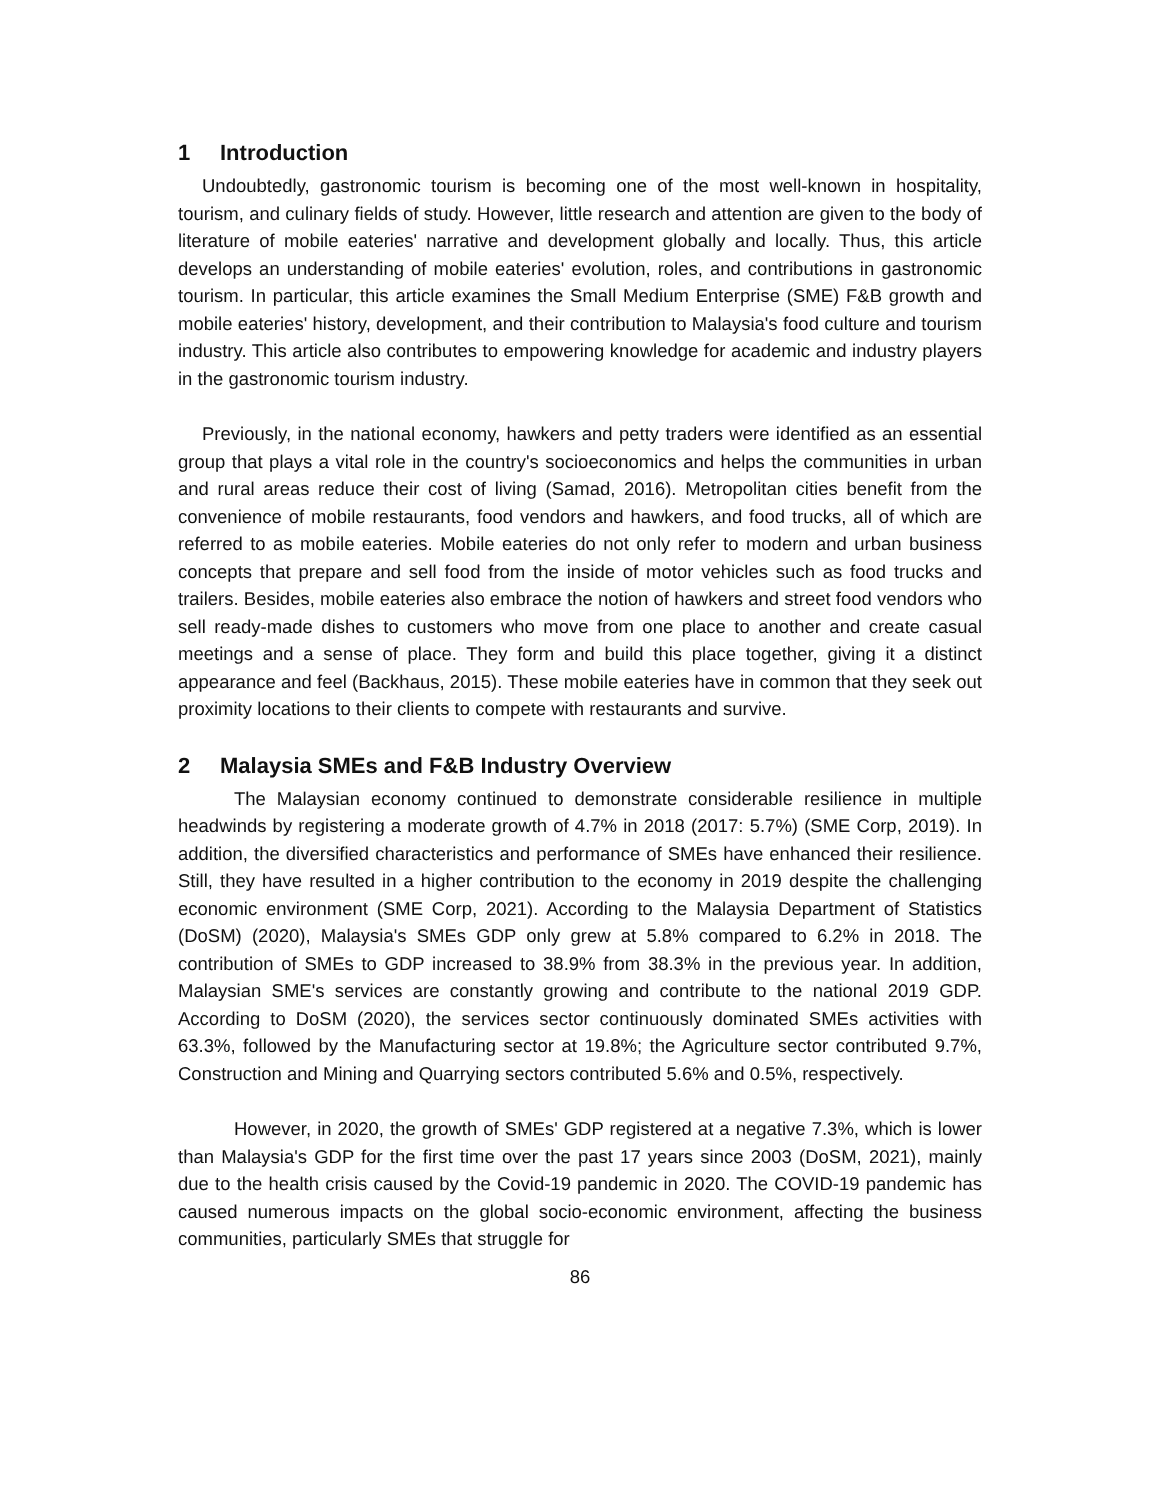1 Introduction
Undoubtedly, gastronomic tourism is becoming one of the most well-known in hospitality, tourism, and culinary fields of study. However, little research and attention are given to the body of literature of mobile eateries' narrative and development globally and locally. Thus, this article develops an understanding of mobile eateries' evolution, roles, and contributions in gastronomic tourism. In particular, this article examines the Small Medium Enterprise (SME) F&B growth and mobile eateries' history, development, and their contribution to Malaysia's food culture and tourism industry. This article also contributes to empowering knowledge for academic and industry players in the gastronomic tourism industry.
Previously, in the national economy, hawkers and petty traders were identified as an essential group that plays a vital role in the country's socioeconomics and helps the communities in urban and rural areas reduce their cost of living (Samad, 2016). Metropolitan cities benefit from the convenience of mobile restaurants, food vendors and hawkers, and food trucks, all of which are referred to as mobile eateries. Mobile eateries do not only refer to modern and urban business concepts that prepare and sell food from the inside of motor vehicles such as food trucks and trailers. Besides, mobile eateries also embrace the notion of hawkers and street food vendors who sell ready-made dishes to customers who move from one place to another and create casual meetings and a sense of place. They form and build this place together, giving it a distinct appearance and feel (Backhaus, 2015). These mobile eateries have in common that they seek out proximity locations to their clients to compete with restaurants and survive.
2 Malaysia SMEs and F&B Industry Overview
The Malaysian economy continued to demonstrate considerable resilience in multiple headwinds by registering a moderate growth of 4.7% in 2018 (2017: 5.7%) (SME Corp, 2019). In addition, the diversified characteristics and performance of SMEs have enhanced their resilience. Still, they have resulted in a higher contribution to the economy in 2019 despite the challenging economic environment (SME Corp, 2021). According to the Malaysia Department of Statistics (DoSM) (2020), Malaysia's SMEs GDP only grew at 5.8% compared to 6.2% in 2018. The contribution of SMEs to GDP increased to 38.9% from 38.3% in the previous year. In addition, Malaysian SME's services are constantly growing and contribute to the national 2019 GDP. According to DoSM (2020), the services sector continuously dominated SMEs activities with 63.3%, followed by the Manufacturing sector at 19.8%; the Agriculture sector contributed 9.7%, Construction and Mining and Quarrying sectors contributed 5.6% and 0.5%, respectively.
However, in 2020, the growth of SMEs' GDP registered at a negative 7.3%, which is lower than Malaysia's GDP for the first time over the past 17 years since 2003 (DoSM, 2021), mainly due to the health crisis caused by the Covid-19 pandemic in 2020. The COVID-19 pandemic has caused numerous impacts on the global socio-economic environment, affecting the business communities, particularly SMEs that struggle for
86